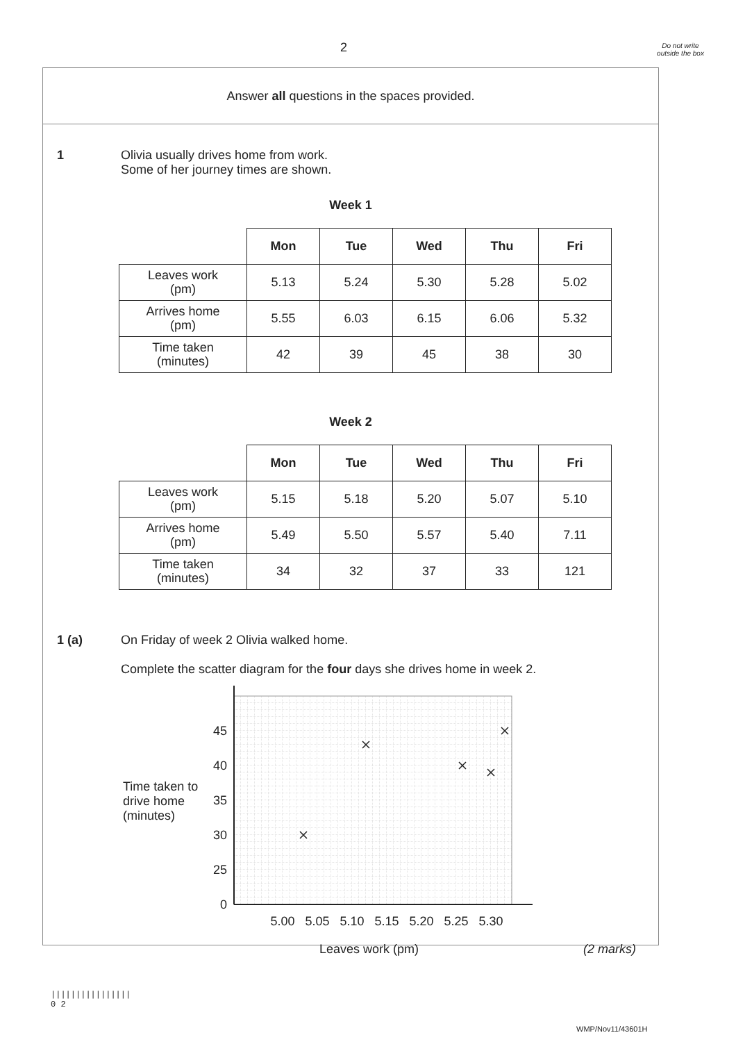2
Do not write outside the box
Answer all questions in the spaces provided.
1 Olivia usually drives home from work.
Some of her journey times are shown.
Week 1
| | Mon | Tue | Wed | Thu | Fri |
| Leaves work (pm) | 5.13 | 5.24 | 5.30 | 5.28 | 5.02 |
| Arrives home (pm) | 5.55 | 6.03 | 6.15 | 6.06 | 5.32 |
| Time taken (minutes) | 42 | 39 | 45 | 38 | 30 |
Week 2
| | Mon | Tue | Wed | Thu | Fri |
| Leaves work (pm) | 5.15 | 5.18 | 5.20 | 5.07 | 5.10 |
| Arrives home (pm) | 5.49 | 5.50 | 5.57 | 5.40 | 7.11 |
| Time taken (minutes) | 34 | 32 | 37 | 33 | 121 |
1 (a) On Friday of week 2 Olivia walked home.
Complete the scatter diagram for the four days she drives home in week 2.
Time taken to drive home (minutes)
45
40
35
30
25
0
5.00
5.05
5.10
5.15
5.20
5.25
5.30
Leaves work (pm) (2 marks)
||||||||||||||||
0 2
WMP/Nov11/43601H